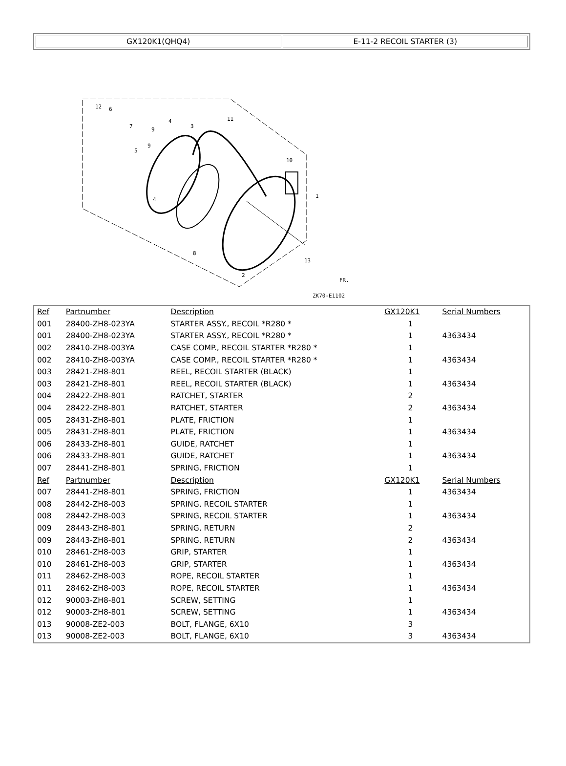| GX120K1(QHQ4) | E-11-2 RECOIL STARTER (3) |
12
6
7
5
9
9
4
4
3
11
10
1
8
2
13
FR.
ZK70-E1102
| Ref | Partnumber | Description | GX120K1 | Serial Numbers |
| --- | --- | --- | --- | --- |
| 001 | 28400-ZH8-023YA | STARTER ASSY., RECOIL *R280 * | 1 | |
| 001 | 28400-ZH8-023YA | STARTER ASSY., RECOIL *R280 * | 1 | 4363434 |
| 002 | 28410-ZH8-003YA | CASE COMP., RECOIL STARTER *R280 * | 1 | |
| 002 | 28410-ZH8-003YA | CASE COMP., RECOIL STARTER *R280 * | 1 | 4363434 |
| 003 | 28421-ZH8-801 | REEL, RECOIL STARTER (BLACK) | 1 | |
| 003 | 28421-ZH8-801 | REEL, RECOIL STARTER (BLACK) | 1 | 4363434 |
| 004 | 28422-ZH8-801 | RATCHET, STARTER | 2 | |
| 004 | 28422-ZH8-801 | RATCHET, STARTER | 2 | 4363434 |
| 005 | 28431-ZH8-801 | PLATE, FRICTION | 1 | |
| 005 | 28431-ZH8-801 | PLATE, FRICTION | 1 | 4363434 |
| 006 | 28433-ZH8-801 | GUIDE, RATCHET | 1 | |
| 006 | 28433-ZH8-801 | GUIDE, RATCHET | 1 | 4363434 |
| 007 | 28441-ZH8-801 | SPRING, FRICTION | 1 | |
| Ref | Partnumber | Description | GX120K1 | Serial Numbers |
| 007 | 28441-ZH8-801 | SPRING, FRICTION | 1 | 4363434 |
| 008 | 28442-ZH8-003 | SPRING, RECOIL STARTER | 1 | |
| 008 | 28442-ZH8-003 | SPRING, RECOIL STARTER | 1 | 4363434 |
| 009 | 28443-ZH8-801 | SPRING, RETURN | 2 | |
| 009 | 28443-ZH8-801 | SPRING, RETURN | 2 | 4363434 |
| 010 | 28461-ZH8-003 | GRIP, STARTER | 1 | |
| 010 | 28461-ZH8-003 | GRIP, STARTER | 1 | 4363434 |
| 011 | 28462-ZH8-003 | ROPE, RECOIL STARTER | 1 | |
| 011 | 28462-ZH8-003 | ROPE, RECOIL STARTER | 1 | 4363434 |
| 012 | 90003-ZH8-801 | SCREW, SETTING | 1 | |
| 012 | 90003-ZH8-801 | SCREW, SETTING | 1 | 4363434 |
| 013 | 90008-ZE2-003 | BOLT, FLANGE, 6X10 | 3 | |
| 013 | 90008-ZE2-003 | BOLT, FLANGE, 6X10 | 3 | 4363434 |